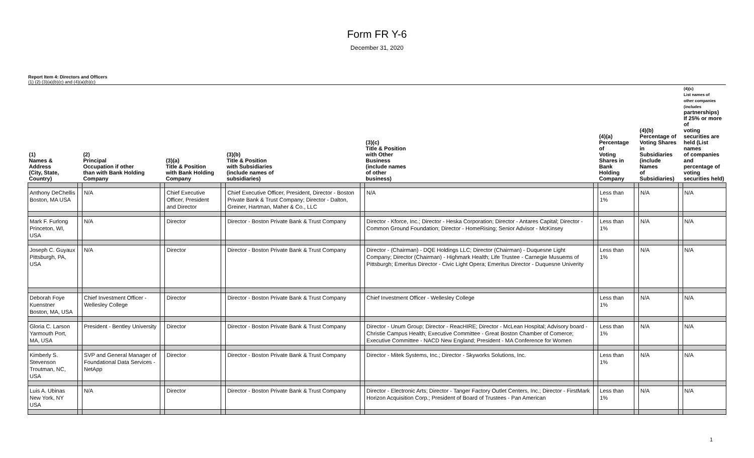Form FR Y-6
December 31, 2020
Report Item 4: Directors and Officers
(1) (2) (3)(a)(b)(c) and (4)(a)(b)(c)
| (1) Names & Address (City, State, Country) | | (2) Principal Occupation if other than with Bank Holding Company | | (3)(a) Title & Position with Bank Holding Company | | (3)(b) Title & Position with Subsidiaries (include names of subsidiaries) | | (3)(c) Title & Position with Other Business (include names of other business) | | (4)(a) Percentage of Voting Shares in Bank Holding Company | | (4)(b) Percentage of Voting Shares in Subsidiaries (include Names of Subsidiaries) | | (4)(c) List names of other companies (includes partnerships) If 25% or more of voting securities are held (List names of companies and percentage of voting securities held) |
| --- | --- | --- | --- | --- | --- | --- | --- | --- | --- | --- | --- | --- | --- | --- |
| Anthony DeChellis Boston, MA USA | | N/A | | Chief Executive Officer, President and Director | | Chief Executive Officer, President, Director - Boston Private Bank & Trust Company; Director - Dalton, Greiner, Hartman, Maher & Co., LLC | | N/A | | Less than 1% | | N/A | | N/A |
| Mark F. Furlong Princeton, WI, USA | | N/A | | Director | | Director - Boston Private Bank & Trust Company | | Director - Kforce, Inc.; Director - Heska Corporation; Director - Antares Capital; Director - Common Ground Foundation; Director - HomeRising; Senior Advisor - McKinsey | | Less than 1% | | N/A | | N/A |
| Joseph C. Guyaux Pittsburgh, PA, USA | | N/A | | Director | | Director - Boston Private Bank & Trust Company | | Director - (Chairman) - DQE Holdings LLC; Director (Chairman) - Duquesne Light Company; Director (Chairman) - Highmark Health; Life Trustee - Carnegie Musuems of Pittsburgh; Emeritus Director - Civic Light Opera; Emeritus Director - Duquesne Univerity | | Less than 1% | | N/A | | N/A |
| Deborah Foye Kuenstner Boston, MA, USA | | Chief Investment Officer - Wellesley College | | Director | | Director - Boston Private Bank & Trust Company | | Chief Investment Officer - Wellesley College | | Less than 1% | | N/A | | N/A |
| Gloria C. Larson Yarmouth Port, MA, USA | | President - Bentley University | | Director | | Director - Boston Private Bank & Trust Company | | Director - Unum Group; Director - ReacHIRE; Director - McLean Hospital; Advisory board - Christie Campus Health; Executive Committee - Great Boston Chamber of Comerce; Executive Committee - NACD New England; President - MA Conference for Women | | Less than 1% | | N/A | | N/A |
| Kimberly S. Stevenson Troutman, NC, USA | | SVP and General Manager of Foundational Data Services - NetApp | | Director | | Director - Boston Private Bank & Trust Company | | Director - Mitek Systems, Inc.; Director - Skyworks Solutions, Inc. | | Less than 1% | | N/A | | N/A |
| Luis A. Ubinas New York, NY USA | | N/A | | Director | | Director - Boston Private Bank & Trust Company | | Director - Electronic Arts; Director - Tanger Factory Outlet Centers, Inc.; Director - FirstMark Horizon Acquisition Corp.; President of Board of Trustees - Pan American | | Less than 1% | | N/A | | N/A |
1